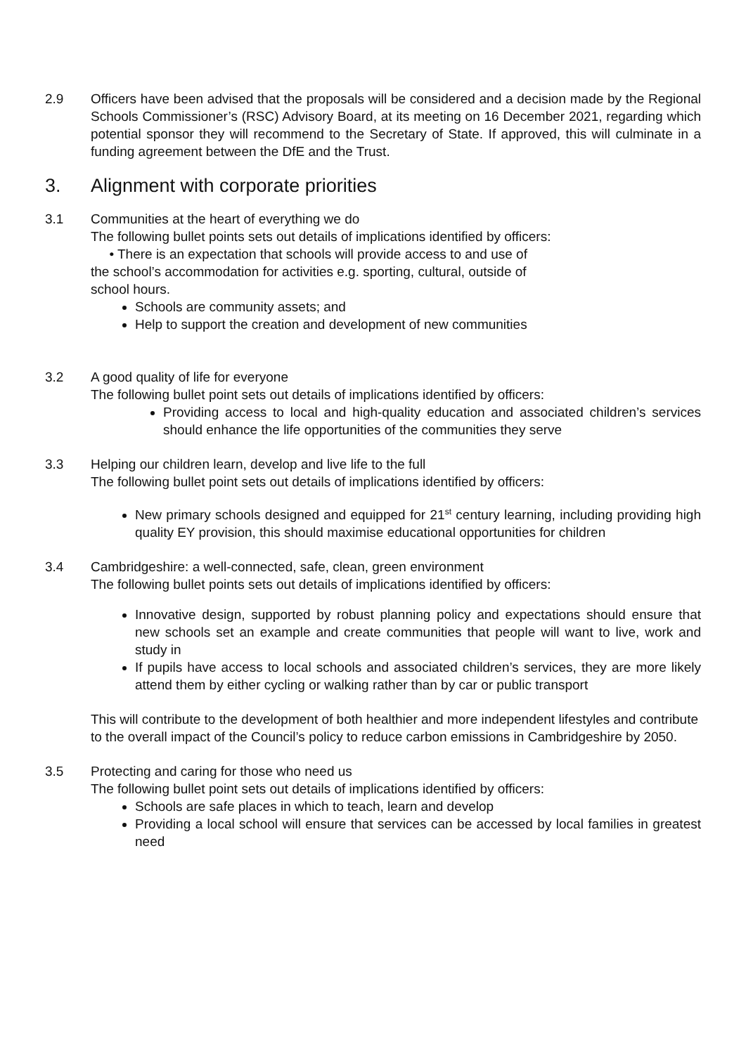2.9 Officers have been advised that the proposals will be considered and a decision made by the Regional Schools Commissioner’s (RSC) Advisory Board, at its meeting on 16 December 2021, regarding which potential sponsor they will recommend to the Secretary of State. If approved, this will culminate in a funding agreement between the DfE and the Trust.
3. Alignment with corporate priorities
3.1 Communities at the heart of everything we do
The following bullet points sets out details of implications identified by officers:
• There is an expectation that schools will provide access to and use of
the school’s accommodation for activities e.g. sporting, cultural, outside of
school hours.
Schools are community assets; and
Help to support the creation and development of new communities
3.2 A good quality of life for everyone
The following bullet point sets out details of implications identified by officers:
Providing access to local and high-quality education and associated children’s services should enhance the life opportunities of the communities they serve
3.3 Helping our children learn, develop and live life to the full
The following bullet point sets out details of implications identified by officers:
New primary schools designed and equipped for 21<sup>st</sup> century learning, including providing high quality EY provision, this should maximise educational opportunities for children
3.4 Cambridgeshire: a well-connected, safe, clean, green environment
The following bullet points sets out details of implications identified by officers:
Innovative design, supported by robust planning policy and expectations should ensure that new schools set an example and create communities that people will want to live, work and study in
If pupils have access to local schools and associated children’s services, they are more likely attend them by either cycling or walking rather than by car or public transport
This will contribute to the development of both healthier and more independent lifestyles and contribute to the overall impact of the Council’s policy to reduce carbon emissions in Cambridgeshire by 2050.
3.5 Protecting and caring for those who need us
The following bullet point sets out details of implications identified by officers:
Schools are safe places in which to teach, learn and develop
Providing a local school will ensure that services can be accessed by local families in greatest need